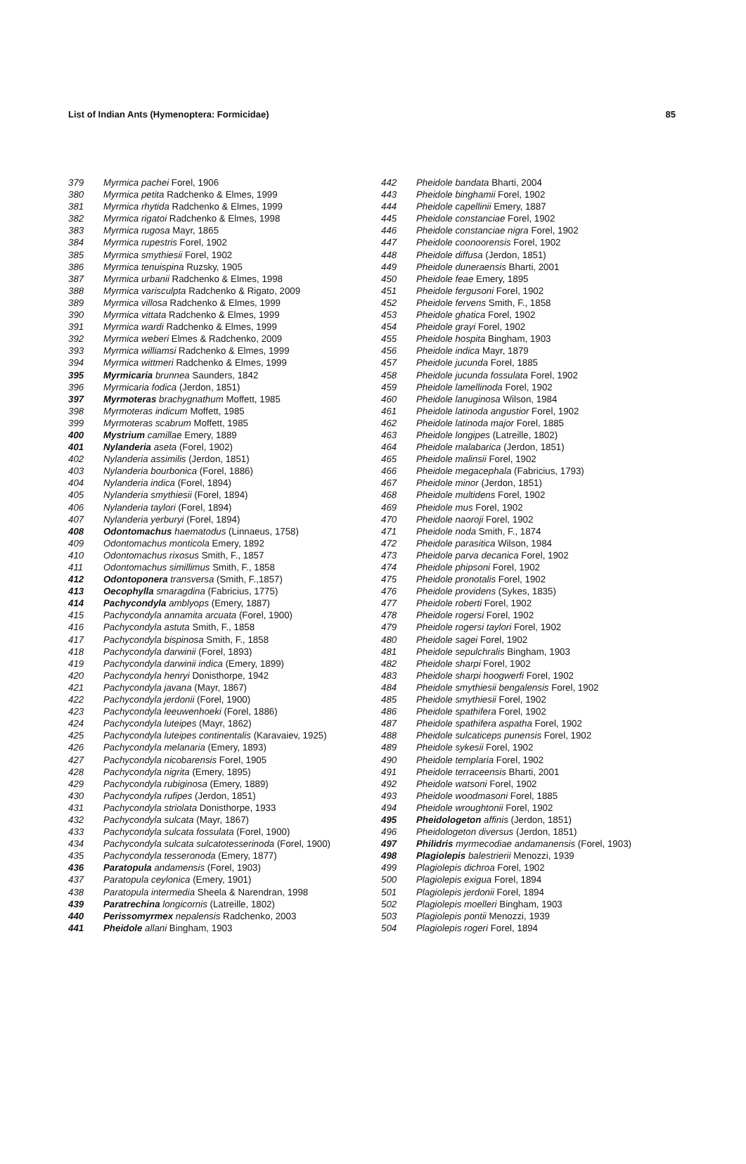List of Indian Ants (Hymenoptera: Formicidae) 85
379 Myrmica pachei Forel, 1906
380 Myrmica petita Radchenko & Elmes, 1999
381 Myrmica rhytida Radchenko & Elmes, 1999
382 Myrmica rigatoi Radchenko & Elmes, 1998
383 Myrmica rugosa Mayr, 1865
384 Myrmica rupestris Forel, 1902
385 Myrmica smythiesii Forel, 1902
386 Myrmica tenuispina Ruzsky, 1905
387 Myrmica urbanii Radchenko & Elmes, 1998
388 Myrmica varisculpta Radchenko & Rigato, 2009
389 Myrmica villosa Radchenko & Elmes, 1999
390 Myrmica vittata Radchenko & Elmes, 1999
391 Myrmica wardi Radchenko & Elmes, 1999
392 Myrmica weberi Elmes & Radchenko, 2009
393 Myrmica williamsi Radchenko & Elmes, 1999
394 Myrmica wittmeri Radchenko & Elmes, 1999
395 Myrmicaria brunnea Saunders, 1842
396 Myrmicaria fodica (Jerdon, 1851)
397 Myrmoteras brachygnathum Moffett, 1985
398 Myrmoteras indicum Moffett, 1985
399 Myrmoteras scabrum Moffett, 1985
400 Mystrium camillae Emery, 1889
401 Nylanderia aseta (Forel, 1902)
402 Nylanderia assimilis (Jerdon, 1851)
403 Nylanderia bourbonica (Forel, 1886)
404 Nylanderia indica (Forel, 1894)
405 Nylanderia smythiesii (Forel, 1894)
406 Nylanderia taylori (Forel, 1894)
407 Nylanderia yerburyi (Forel, 1894)
408 Odontomachus haematodus (Linnaeus, 1758)
409 Odontomachus monticola Emery, 1892
410 Odontomachus rixosus Smith, F., 1857
411 Odontomachus simillimus Smith, F., 1858
412 Odontoponera transversa (Smith, F.,1857)
413 Oecophylla smaragdina (Fabricius, 1775)
414 Pachycondyla amblyops (Emery, 1887)
415 Pachycondyla annamita arcuata (Forel, 1900)
416 Pachycondyla astuta Smith, F., 1858
417 Pachycondyla bispinosa Smith, F., 1858
418 Pachycondyla darwinii (Forel, 1893)
419 Pachycondyla darwinii indica (Emery, 1899)
420 Pachycondyla henryi Donisthorpe, 1942
421 Pachycondyla javana (Mayr, 1867)
422 Pachycondyla jerdonii (Forel, 1900)
423 Pachycondyla leeuwenhoeki (Forel, 1886)
424 Pachycondyla luteipes (Mayr, 1862)
425 Pachycondyla luteipes continentalis (Karavaiev, 1925)
426 Pachycondyla melanaria (Emery, 1893)
427 Pachycondyla nicobarensis Forel, 1905
428 Pachycondyla nigrita (Emery, 1895)
429 Pachycondyla rubiginosa (Emery, 1889)
430 Pachycondyla rufipes (Jerdon, 1851)
431 Pachycondyla striolata Donisthorpe, 1933
432 Pachycondyla sulcata (Mayr, 1867)
433 Pachycondyla sulcata fossulata (Forel, 1900)
434 Pachycondyla sulcata sulcatotesserinoda (Forel, 1900)
435 Pachycondyla tesseronoda (Emery, 1877)
436 Paratopula andamensis (Forel, 1903)
437 Paratopula ceylonica (Emery, 1901)
438 Paratopula intermedia Sheela & Narendran, 1998
439 Paratrechina longicornis (Latreille, 1802)
440 Perissomyrmex nepalensis Radchenko, 2003
441 Pheidole allani Bingham, 1903
442 Pheidole bandata Bharti, 2004
443 Pheidole binghamii Forel, 1902
444 Pheidole capellinii Emery, 1887
445 Pheidole constanciae Forel, 1902
446 Pheidole constanciae nigra Forel, 1902
447 Pheidole coonoorensis Forel, 1902
448 Pheidole diffusa (Jerdon, 1851)
449 Pheidole duneraensis Bharti, 2001
450 Pheidole feae Emery, 1895
451 Pheidole fergusoni Forel, 1902
452 Pheidole fervens Smith, F., 1858
453 Pheidole ghatica Forel, 1902
454 Pheidole grayi Forel, 1902
455 Pheidole hospita Bingham, 1903
456 Pheidole indica Mayr, 1879
457 Pheidole jucunda Forel, 1885
458 Pheidole jucunda fossulata Forel, 1902
459 Pheidole lamellinoda Forel, 1902
460 Pheidole lanuginosa Wilson, 1984
461 Pheidole latinoda angustior Forel, 1902
462 Pheidole latinoda major Forel, 1885
463 Pheidole longipes (Latreille, 1802)
464 Pheidole malabarica (Jerdon, 1851)
465 Pheidole malinsii Forel, 1902
466 Pheidole megacephala (Fabricius, 1793)
467 Pheidole minor (Jerdon, 1851)
468 Pheidole multidens Forel, 1902
469 Pheidole mus Forel, 1902
470 Pheidole naoroji Forel, 1902
471 Pheidole noda Smith, F., 1874
472 Pheidole parasitica Wilson, 1984
473 Pheidole parva decanica Forel, 1902
474 Pheidole phipsoni Forel, 1902
475 Pheidole pronotalis Forel, 1902
476 Pheidole providens (Sykes, 1835)
477 Pheidole roberti Forel, 1902
478 Pheidole rogersi Forel, 1902
479 Pheidole rogersi taylori Forel, 1902
480 Pheidole sagei Forel, 1902
481 Pheidole sepulchralis Bingham, 1903
482 Pheidole sharpi Forel, 1902
483 Pheidole sharpi hoogwerfi Forel, 1902
484 Pheidole smythiesii bengalensis Forel, 1902
485 Pheidole smythiesii Forel, 1902
486 Pheidole spathifera Forel, 1902
487 Pheidole spathifera aspatha Forel, 1902
488 Pheidole sulcaticeps punensis Forel, 1902
489 Pheidole sykesii Forel, 1902
490 Pheidole templaria Forel, 1902
491 Pheidole terraceensis Bharti, 2001
492 Pheidole watsoni Forel, 1902
493 Pheidole woodmasoni Forel, 1885
494 Pheidole wroughtonii Forel, 1902
495 Pheidologeton affinis (Jerdon, 1851)
496 Pheidologeton diversus (Jerdon, 1851)
497 Philidris myrmecodiae andamanensis (Forel, 1903)
498 Plagiolepis balestrierii Menozzi, 1939
499 Plagiolepis dichroa Forel, 1902
500 Plagiolepis exigua Forel, 1894
501 Plagiolepis jerdonii Forel, 1894
502 Plagiolepis moelleri Bingham, 1903
503 Plagiolepis pontii Menozzi, 1939
504 Plagiolepis rogeri Forel, 1894